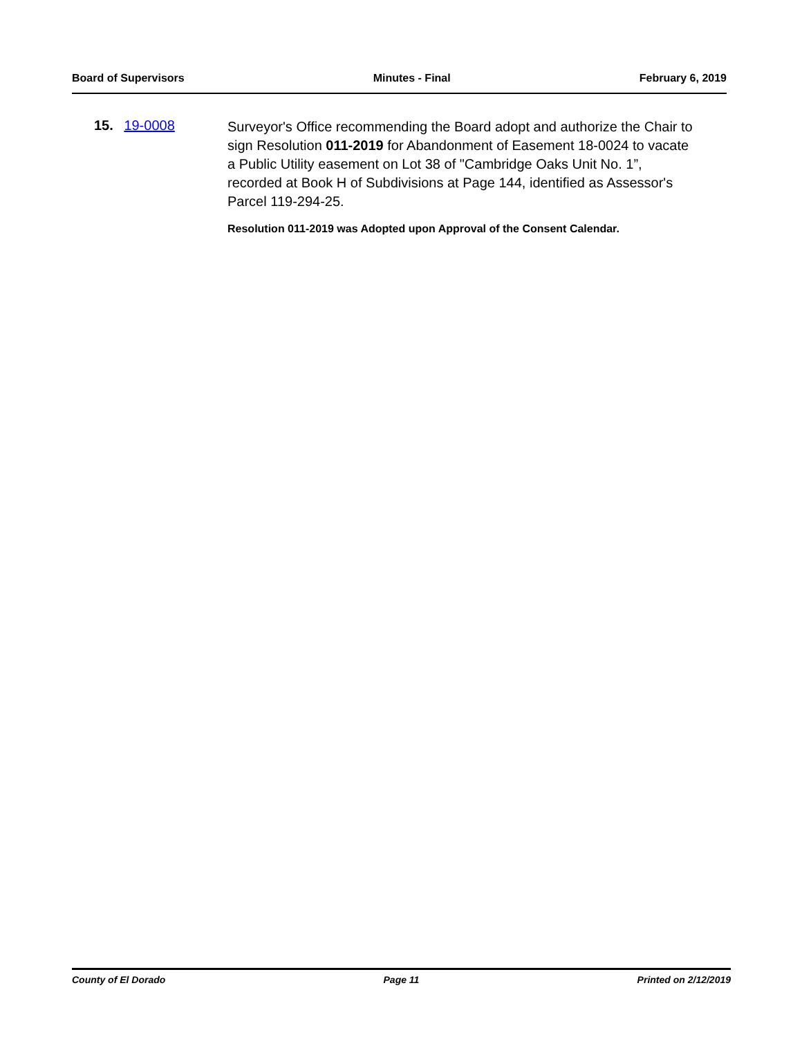Board of Supervisors Minutes - Final February 6, 2019
15. 19-0008
Surveyor's Office recommending the Board adopt and authorize the Chair to sign Resolution 011-2019 for Abandonment of Easement 18-0024 to vacate a Public Utility easement on Lot 38 of "Cambridge Oaks Unit No. 1”, recorded at Book H of Subdivisions at Page 144, identified as Assessor's Parcel 119-294-25.
Resolution 011-2019 was Adopted upon Approval of the Consent Calendar.
County of El Dorado Page 11 Printed on 2/12/2019